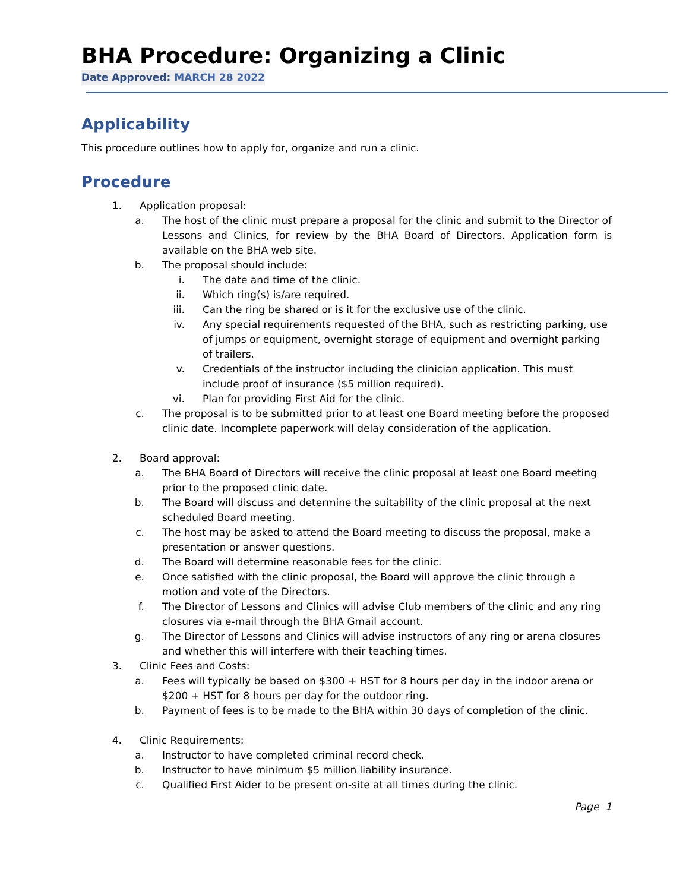BHA Procedure: Organizing a Clinic
Date Approved: MARCH 28 2022
Applicability
This procedure outlines how to apply for, organize and run a clinic.
Procedure
1. Application proposal:
a. The host of the clinic must prepare a proposal for the clinic and submit to the Director of Lessons and Clinics, for review by the BHA Board of Directors. Application form is available on the BHA web site.
b. The proposal should include:
i. The date and time of the clinic.
ii. Which ring(s) is/are required.
iii.
Can the ring be shared or is it for the exclusive use of the clinic.
iv. Any special requirements requested of the BHA, such as restricting parking, use of jumps or equipment, overnight storage of equipment and overnight parking of trailers.
v. Credentials of the instructor including the clinician application. This must include proof of insurance ($5 million required).
vi. Plan for providing First Aid for the clinic.
c. The proposal is to be submitted prior to at least one Board meeting before the proposed clinic date. Incomplete paperwork will delay consideration of the application.
2. Board approval:
a. The BHA Board of Directors will receive the clinic proposal at least one Board meeting prior to the proposed clinic date.
b. The Board will discuss and determine the suitability of the clinic proposal at the next scheduled Board meeting.
c. The host may be asked to attend the Board meeting to discuss the proposal, make a presentation or answer questions.
d. The Board will determine reasonable fees for the clinic.
e. Once satisfied with the clinic proposal, the Board will approve the clinic through a motion and vote of the Directors.
f. The Director of Lessons and Clinics will advise Club members of the clinic and any ring closures via e-mail through the BHA Gmail account.
g. The Director of Lessons and Clinics will advise instructors of any ring or arena closures and whether this will interfere with their teaching times.
3. Clinic Fees and Costs:
a. Fees will typically be based on $300 + HST for 8 hours per day in the indoor arena or $200 + HST for 8 hours per day for the outdoor ring.
b. Payment of fees is to be made to the BHA within 30 days of completion of the clinic.
4. Clinic Requirements:
a. Instructor to have completed criminal record check.
b. Instructor to have minimum $5 million liability insurance.
c. Qualified First Aider to be present on-site at all times during the clinic.
Page 1